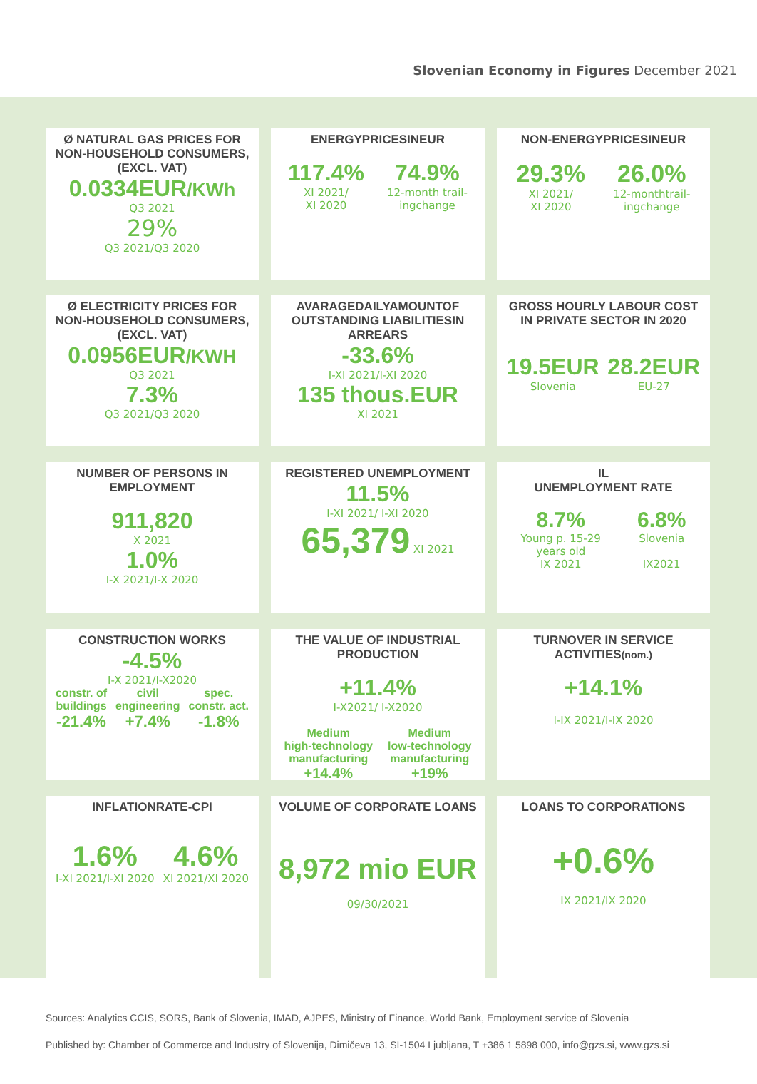Slovenian Economy in Figures December 2021
Ø NATURAL GAS PRICES FOR NON-HOUSEHOLD CONSUMERS, (EXCL. VAT)
0.0334EUR/KWh
Q3 2021
29%
Q3 2021/Q3 2020
ENERGYPRICESINEUR
117.4%
XI 2021/
XI 2020
74.9%
12-month trail-
ingchange
NON-ENERGYPRICESINEUR
29.3%
XI 2021/
XI 2020
26.0%
12-monthtrail-
ingchange
Ø ELECTRICITY PRICES FOR NON-HOUSEHOLD CONSUMERS, (EXCL. VAT)
0.0956EUR/KWH
Q3 2021
7.3%
Q3 2021/Q3 2020
AVARAGEDAILYAMOUNTOF OUTSTANDING LIABILITIESIN ARREARS
-33.6%
I-XI 2021/I-XI 2020
135 thous.EUR
XI 2021
GROSS HOURLY LABOUR COST IN PRIVATE SECTOR IN 2020
19.5EUR
Slovenia
28.2EUR
EU-27
NUMBER OF PERSONS IN EMPLOYMENT
911,820
X 2021
1.0%
I-X 2021/I-X 2020
REGISTERED UNEMPLOYMENT
11.5%
I-XI 2021/ I-XI 2020
65,379 XI 2021
IL
UNEMPLOYMENT RATE
8.7%
Young p. 15-29
years old
IX 2021
6.8%
Slovenia
IX2021
CONSTRUCTION WORKS
-4.5%
I-X 2021/I-X2020
constr. of
buildings
-21.4%
civil
engineering
+7.4%
spec.
constr. act.
-1.8%
THE VALUE OF INDUSTRIAL PRODUCTION
+11.4%
I-X2021/ I-X2020
Medium
high-technology
manufacturing
+14.4%
Medium
low-technology
manufacturing
+19%
TURNOVER IN SERVICE ACTIVITIES(nom.)
+14.1%
I-IX 2021/I-IX 2020
INFLATIONRATE-CPI
1.6%
I-XI 2021/I-XI 2020
4.6%
XI 2021/XI 2020
VOLUME OF CORPORATE LOANS
8,972 mio EUR
09/30/2021
LOANS TO CORPORATIONS
+0.6%
IX 2021/IX 2020
Sources: Analytics CCIS, SORS, Bank of Slovenia, IMAD, AJPES, Ministry of Finance, World Bank, Employment service of Slovenia
Published by: Chamber of Commerce and Industry of Slovenija, Dimičeva 13, SI-1504 Ljubljana, T +386 1 5898 000, info@gzs.si, www.gzs.si